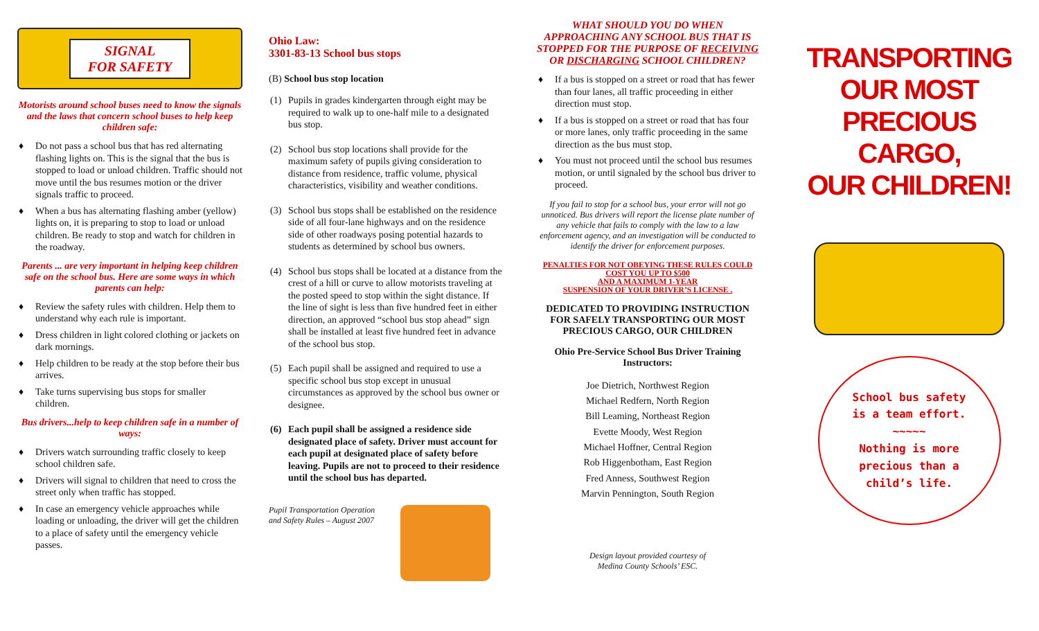SIGNAL
FOR SAFETY
Motorists around school buses need to know the signals and the laws that concern school buses to help keep children safe:
♦ Do not pass a school bus that has red alternating flashing lights on. This is the signal that the bus is stopped to load or unload children. Traffic should not move until the bus resumes motion or the driver signals traffic to proceed.
♦ When a bus has alternating flashing amber (yellow) lights on, it is preparing to stop to load or unload children. Be ready to stop and watch for children in the roadway.
Parents ... are very important in helping keep children safe on the school bus. Here are some ways in which parents can help:
♦ Review the safety rules with children. Help them to understand why each rule is important.
♦ Dress children in light colored clothing or jackets on dark mornings.
♦ Help children to be ready at the stop before their bus arrives.
♦ Take turns supervising bus stops for smaller children.
Bus drivers...help to keep children safe in a number of ways:
♦ Drivers watch surrounding traffic closely to keep school children safe.
♦ Drivers will signal to children that need to cross the street only when traffic has stopped.
♦ In case an emergency vehicle approaches while loading or unloading, the driver will get the children to a place of safety until the emergency vehicle passes.
Ohio Law:
3301-83-13 School bus stops
(B) School bus stop location
(1) Pupils in grades kindergarten through eight may be required to walk up to one-half mile to a designated bus stop.
(2) School bus stop locations shall provide for the maximum safety of pupils giving consideration to distance from residence, traffic volume, physical characteristics, visibility and weather conditions.
(3) School bus stops shall be established on the residence side of all four-lane highways and on the residence side of other roadways posing potential hazards to students as determined by school bus owners.
(4) School bus stops shall be located at a distance from the crest of a hill or curve to allow motorists traveling at the posted speed to stop within the sight distance. If the line of sight is less than five hundred feet in either direction, an approved “school bus stop ahead” sign shall be installed at least five hundred feet in advance of the school bus stop.
(5) Each pupil shall be assigned and required to use a specific school bus stop except in unusual circumstances as approved by the school bus owner or designee.
(6) Each pupil shall be assigned a residence side designated place of safety. Driver must account for each pupil at designated place of safety before leaving. Pupils are not to proceed to their residence until the school bus has departed.
Pupil Transportation Operation and Safety Rules – August 2007
WHAT SHOULD YOU DO WHEN APPROACHING ANY SCHOOL BUS THAT IS STOPPED FOR THE PURPOSE OF RECEIVING OR DISCHARGING SCHOOL CHILDREN?
♦ If a bus is stopped on a street or road that has fewer than four lanes, all traffic proceeding in either direction must stop.
♦ If a bus is stopped on a street or road that has four or more lanes, only traffic proceeding in the same direction as the bus must stop.
♦ You must not proceed until the school bus resumes motion, or until signaled by the school bus driver to proceed.
If you fail to stop for a school bus, your error will not go unnoticed. Bus drivers will report the license plate number of any vehicle that fails to comply with the law to a law enforcement agency, and an investigation will be conducted to identify the driver for enforcement purposes.
PENALTIES FOR NOT OBEYING THESE RULES COULD COST YOU UP TO $500
AND A MAXIMUM 1-YEAR
SUSPENSION OF YOUR DRIVER’S LICENSE .
DEDICATED TO PROVIDING INSTRUCTION FOR SAFELY TRANSPORTING OUR MOST PRECIOUS CARGO, OUR CHILDREN
Ohio Pre-Service School Bus Driver Training Instructors:
Joe Dietrich, Northwest Region
Michael Redfern, North Region
Bill Leaming, Northeast Region
Evette Moody, West Region
Michael Hoffner, Central Region
Rob Higgenbotham, East Region
Fred Anness, Southwest Region
Marvin Pennington, South Region
Design layout provided courtesy of
Medina County Schools’ ESC.
TRANSPORTING OUR MOST
PRECIOUS CARGO,
OUR CHILDREN!
School bus safety
is a team effort.
~~~~~
Nothing is more
precious than a
child’s life.